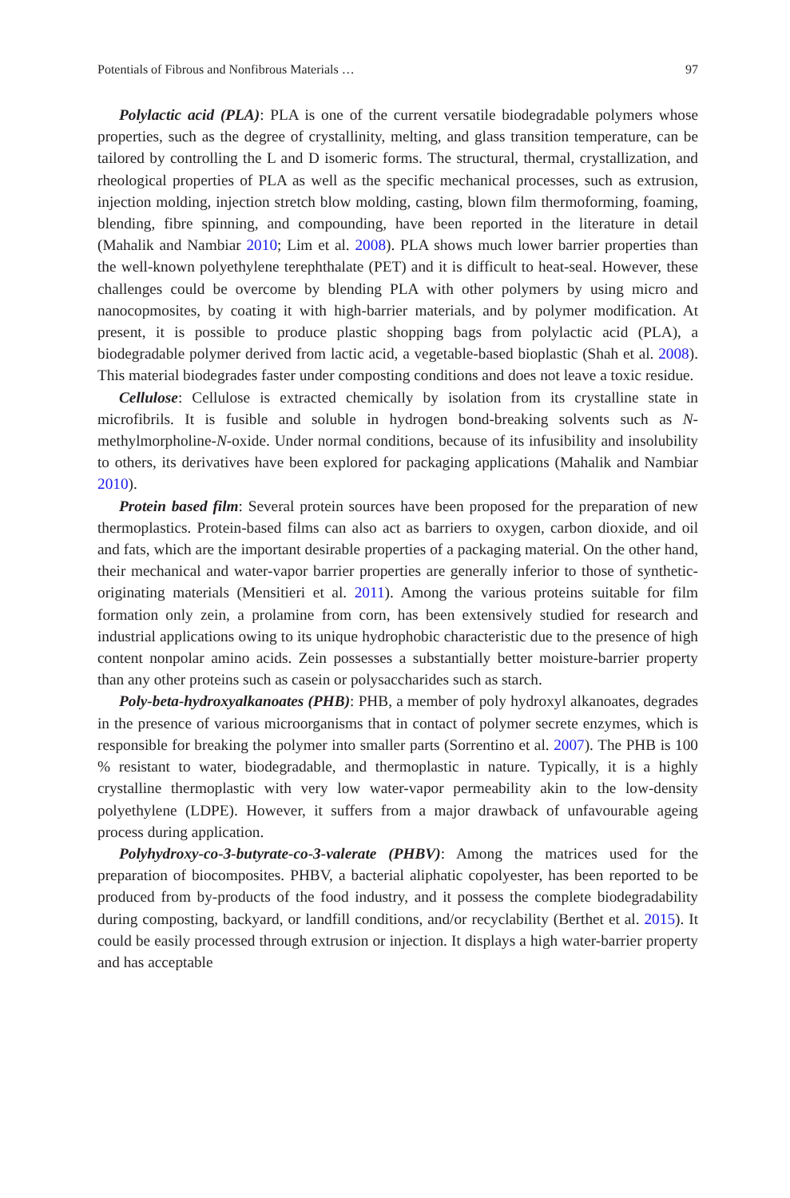Potentials of Fibrous and Nonfibrous Materials … 97
Polylactic acid (PLA): PLA is one of the current versatile biodegradable polymers whose properties, such as the degree of crystallinity, melting, and glass transition temperature, can be tailored by controlling the L and D isomeric forms. The structural, thermal, crystallization, and rheological properties of PLA as well as the specific mechanical processes, such as extrusion, injection molding, injection stretch blow molding, casting, blown film thermoforming, foaming, blending, fibre spinning, and compounding, have been reported in the literature in detail (Mahalik and Nambiar 2010; Lim et al. 2008). PLA shows much lower barrier properties than the well-known polyethylene terephthalate (PET) and it is difficult to heat-seal. However, these challenges could be overcome by blending PLA with other polymers by using micro and nanocopmosites, by coating it with high-barrier materials, and by polymer modification. At present, it is possible to produce plastic shopping bags from polylactic acid (PLA), a biodegradable polymer derived from lactic acid, a vegetable-based bioplastic (Shah et al. 2008). This material biodegrades faster under composting conditions and does not leave a toxic residue.
Cellulose: Cellulose is extracted chemically by isolation from its crystalline state in microfibrils. It is fusible and soluble in hydrogen bond-breaking solvents such as N-methylmorpholine-N-oxide. Under normal conditions, because of its infusibility and insolubility to others, its derivatives have been explored for packaging applications (Mahalik and Nambiar 2010).
Protein based film: Several protein sources have been proposed for the preparation of new thermoplastics. Protein-based films can also act as barriers to oxygen, carbon dioxide, and oil and fats, which are the important desirable properties of a packaging material. On the other hand, their mechanical and water-vapor barrier properties are generally inferior to those of synthetic-originating materials (Mensitieri et al. 2011). Among the various proteins suitable for film formation only zein, a prolamine from corn, has been extensively studied for research and industrial applications owing to its unique hydrophobic characteristic due to the presence of high content nonpolar amino acids. Zein possesses a substantially better moisture-barrier property than any other proteins such as casein or polysaccharides such as starch.
Poly-beta-hydroxyalkanoates (PHB): PHB, a member of poly hydroxyl alkanoates, degrades in the presence of various microorganisms that in contact of polymer secrete enzymes, which is responsible for breaking the polymer into smaller parts (Sorrentino et al. 2007). The PHB is 100 % resistant to water, biodegradable, and thermoplastic in nature. Typically, it is a highly crystalline thermoplastic with very low water-vapor permeability akin to the low-density polyethylene (LDPE). However, it suffers from a major drawback of unfavourable ageing process during application.
Polyhydroxy-co-3-butyrate-co-3-valerate (PHBV): Among the matrices used for the preparation of biocomposites. PHBV, a bacterial aliphatic copolyester, has been reported to be produced from by-products of the food industry, and it possess the complete biodegradability during composting, backyard, or landfill conditions, and/or recyclability (Berthet et al. 2015). It could be easily processed through extrusion or injection. It displays a high water-barrier property and has acceptable